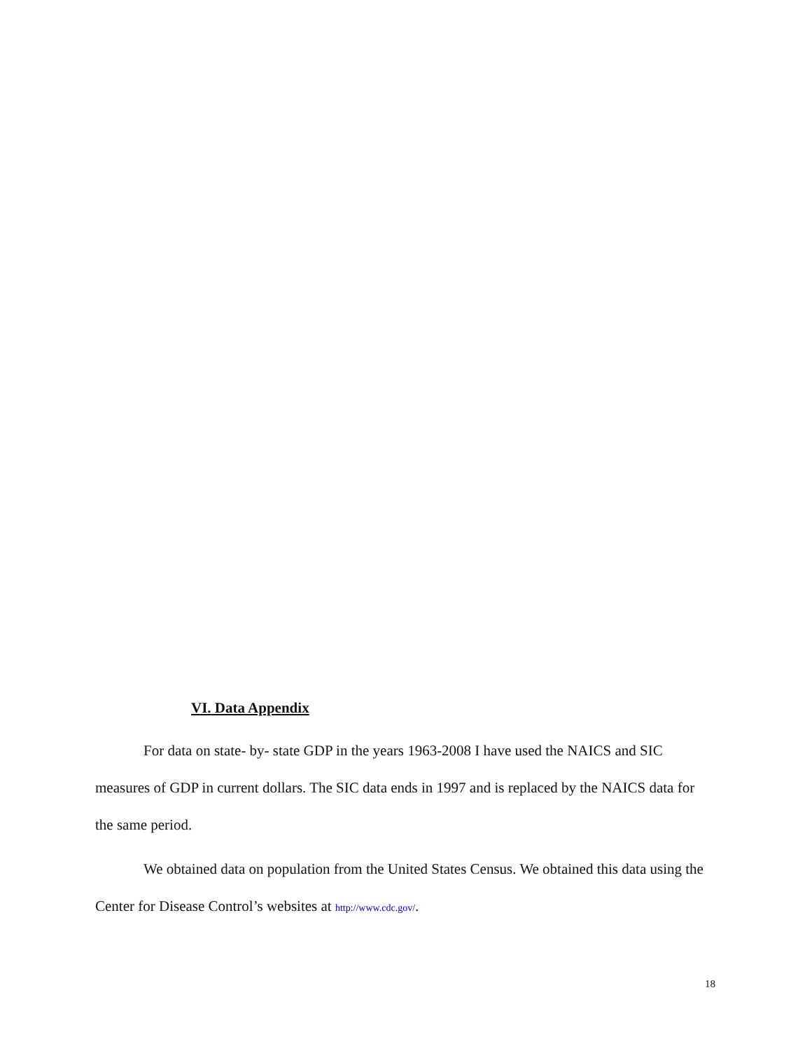VI. Data Appendix
For data on state- by- state GDP in the years 1963-2008 I have used the NAICS and SIC measures of GDP in current dollars. The SIC data ends in 1997 and is replaced by the NAICS data for the same period.
We obtained data on population from the United States Census. We obtained this data using the Center for Disease Control’s websites at http://www.cdc.gov/.
18